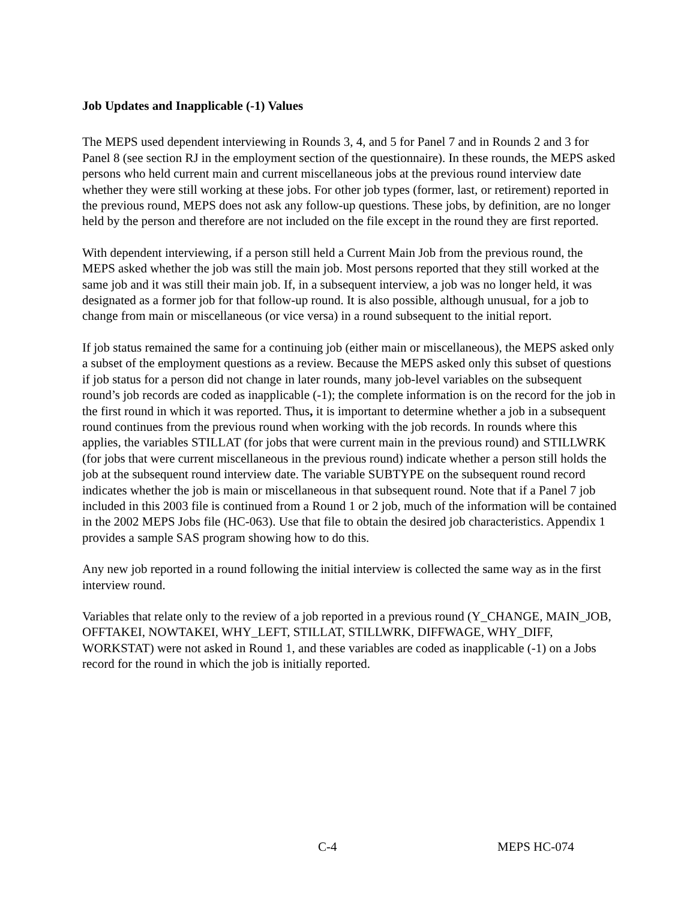Job Updates and Inapplicable (-1) Values
The MEPS used dependent interviewing in Rounds 3, 4, and 5 for Panel 7 and in Rounds 2 and 3 for Panel 8 (see section RJ in the employment section of the questionnaire). In these rounds, the MEPS asked persons who held current main and current miscellaneous jobs at the previous round interview date whether they were still working at these jobs. For other job types (former, last, or retirement) reported in the previous round, MEPS does not ask any follow-up questions. These jobs, by definition, are no longer held by the person and therefore are not included on the file except in the round they are first reported.
With dependent interviewing, if a person still held a Current Main Job from the previous round, the MEPS asked whether the job was still the main job. Most persons reported that they still worked at the same job and it was still their main job. If, in a subsequent interview, a job was no longer held, it was designated as a former job for that follow-up round. It is also possible, although unusual, for a job to change from main or miscellaneous (or vice versa) in a round subsequent to the initial report.
If job status remained the same for a continuing job (either main or miscellaneous), the MEPS asked only a subset of the employment questions as a review. Because the MEPS asked only this subset of questions if job status for a person did not change in later rounds, many job-level variables on the subsequent round’s job records are coded as inapplicable (-1); the complete information is on the record for the job in the first round in which it was reported. Thus, it is important to determine whether a job in a subsequent round continues from the previous round when working with the job records. In rounds where this applies, the variables STILLAT (for jobs that were current main in the previous round) and STILLWRK (for jobs that were current miscellaneous in the previous round) indicate whether a person still holds the job at the subsequent round interview date. The variable SUBTYPE on the subsequent round record indicates whether the job is main or miscellaneous in that subsequent round. Note that if a Panel 7 job included in this 2003 file is continued from a Round 1 or 2 job, much of the information will be contained in the 2002 MEPS Jobs file (HC-063). Use that file to obtain the desired job characteristics. Appendix 1 provides a sample SAS program showing how to do this.
Any new job reported in a round following the initial interview is collected the same way as in the first interview round.
Variables that relate only to the review of a job reported in a previous round (Y_CHANGE, MAIN_JOB, OFFTAKEI, NOWTAKEI, WHY_LEFT, STILLAT, STILLWRK, DIFFWAGE, WHY_DIFF, WORKSTAT) were not asked in Round 1, and these variables are coded as inapplicable (-1) on a Jobs record for the round in which the job is initially reported.
C-4 MEPS HC-074